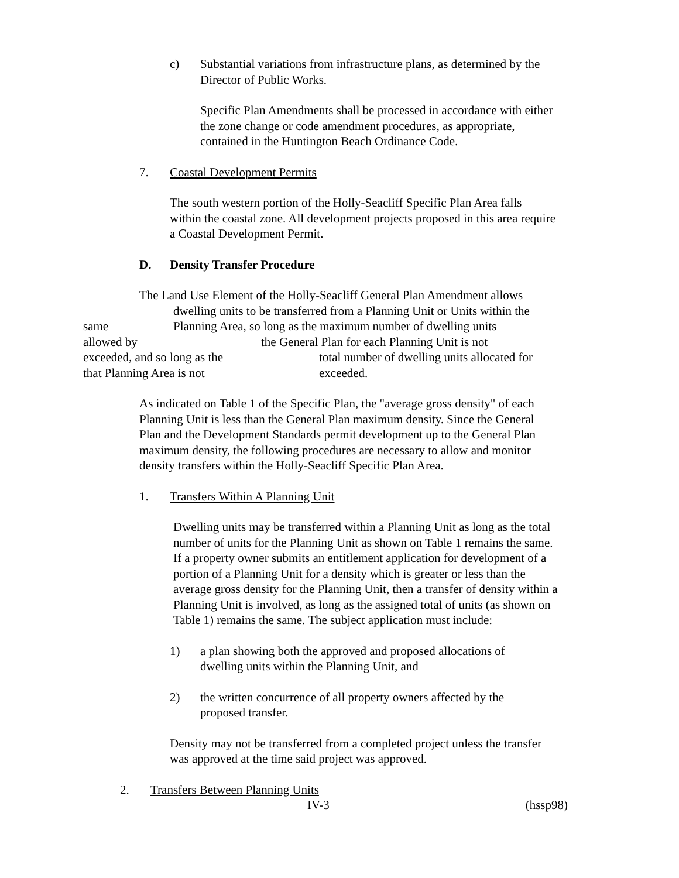c) Substantial variations from infrastructure plans, as determined by the Director of Public Works.
Specific Plan Amendments shall be processed in accordance with either the zone change or code amendment procedures, as appropriate, contained in the Huntington Beach Ordinance Code.
7. Coastal Development Permits
The south western portion of the Holly-Seacliff Specific Plan Area falls within the coastal zone. All development projects proposed in this area require a Coastal Development Permit.
D. Density Transfer Procedure
The Land Use Element of the Holly-Seacliff General Plan Amendment allows
dwelling units to be transferred from a Planning Unit or Units within the
same Planning Area, so long as the maximum number of dwelling units
allowed by the General Plan for each Planning Unit is not
exceeded, and so long as the total number of dwelling units allocated for
that Planning Area is not exceeded.
As indicated on Table 1 of the Specific Plan, the "average gross density" of each Planning Unit is less than the General Plan maximum density. Since the General Plan and the Development Standards permit development up to the General Plan maximum density, the following procedures are necessary to allow and monitor density transfers within the Holly-Seacliff Specific Plan Area.
1. Transfers Within A Planning Unit
Dwelling units may be transferred within a Planning Unit as long as the total number of units for the Planning Unit as shown on Table 1 remains the same. If a property owner submits an entitlement application for development of a portion of a Planning Unit for a density which is greater or less than the average gross density for the Planning Unit, then a transfer of density within a Planning Unit is involved, as long as the assigned total of units (as shown on Table 1) remains the same. The subject application must include:
1) a plan showing both the approved and proposed allocations of dwelling units within the Planning Unit, and
2) the written concurrence of all property owners affected by the proposed transfer.
Density may not be transferred from a completed project unless the transfer was approved at the time said project was approved.
2. Transfers Between Planning Units
IV-3 (hssp98)